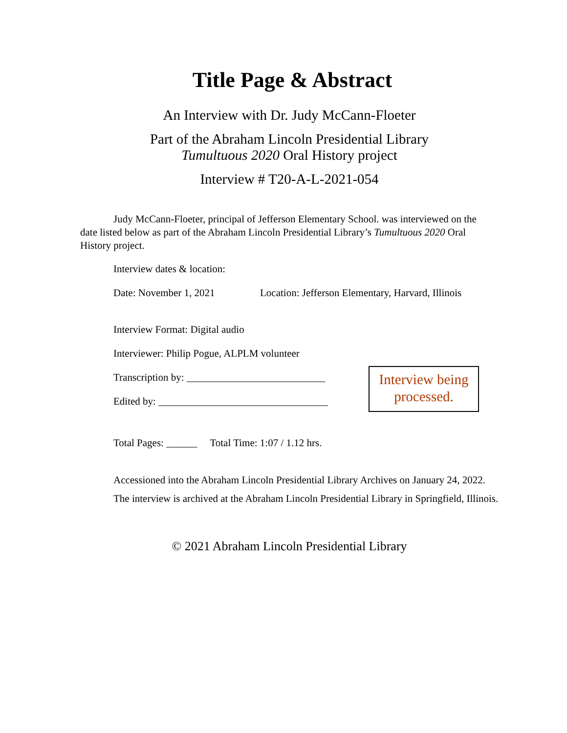Title Page & Abstract
An Interview with Dr. Judy McCann-Floeter
Part of the Abraham Lincoln Presidential Library
Tumultuous 2020 Oral History project
Interview # T20-A-L-2021-054
Judy McCann-Floeter, principal of Jefferson Elementary School. was interviewed on the date listed below as part of the Abraham Lincoln Presidential Library’s Tumultuous 2020 Oral History project.
Interview dates & location:
Date: November 1, 2021 Location: Jefferson Elementary, Harvard, Illinois
Interview Format: Digital audio
Interviewer: Philip Pogue, ALPLM volunteer
Transcription by: ___________________________
Edited by: _________________________________
Interview being processed.
Total Pages: ______ Total Time: 1:07 / 1.12 hrs.
Accessioned into the Abraham Lincoln Presidential Library Archives on January 24, 2022.
The interview is archived at the Abraham Lincoln Presidential Library in Springfield, Illinois.
© 2021 Abraham Lincoln Presidential Library